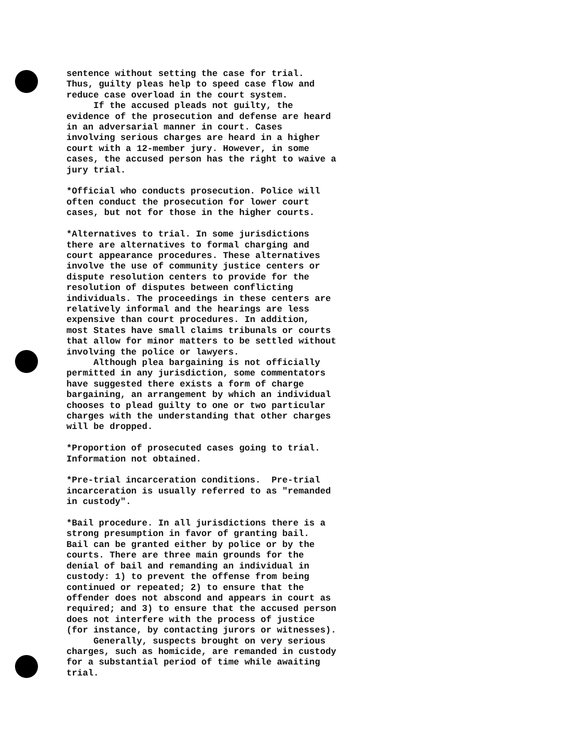sentence without setting the case for trial. Thus, guilty pleas help to speed case flow and reduce case overload in the court system. If the accused pleads not guilty, the evidence of the prosecution and defense are heard in an adversarial manner in court. Cases involving serious charges are heard in a higher court with a 12-member jury. However, in some cases, the accused person has the right to waive a jury trial. *Official who conducts prosecution. Police will often conduct the prosecution for lower court cases, but not for those in the higher courts. *Alternatives to trial. In some jurisdictions there are alternatives to formal charging and court appearance procedures. These alternatives involve the use of community justice centers or dispute resolution centers to provide for the resolution of disputes between conflicting individuals. The proceedings in these centers are relatively informal and the hearings are less expensive than court procedures. In addition, most States have small claims tribunals or courts that allow for minor matters to be settled without involving the police or lawyers. Although plea bargaining is not officially permitted in any jurisdiction, some commentators have suggested there exists a form of charge bargaining, an arrangement by which an individual chooses to plead guilty to one or two particular charges with the understanding that other charges will be dropped. *Proportion of prosecuted cases going to trial. Information not obtained. *Pre-trial incarceration conditions. Pre-trial incarceration is usually referred to as "remanded in custody". *Bail procedure. In all jurisdictions there is a strong presumption in favor of granting bail. Bail can be granted either by police or by the courts. There are three main grounds for the denial of bail and remanding an individual in custody: 1) to prevent the offense from being continued or repeated; 2) to ensure that the offender does not abscond and appears in court as required; and 3) to ensure that the accused person does not interfere with the process of justice (for instance, by contacting jurors or witnesses). Generally, suspects brought on very serious charges, such as homicide, are remanded in custody for a substantial period of time while awaiting trial.